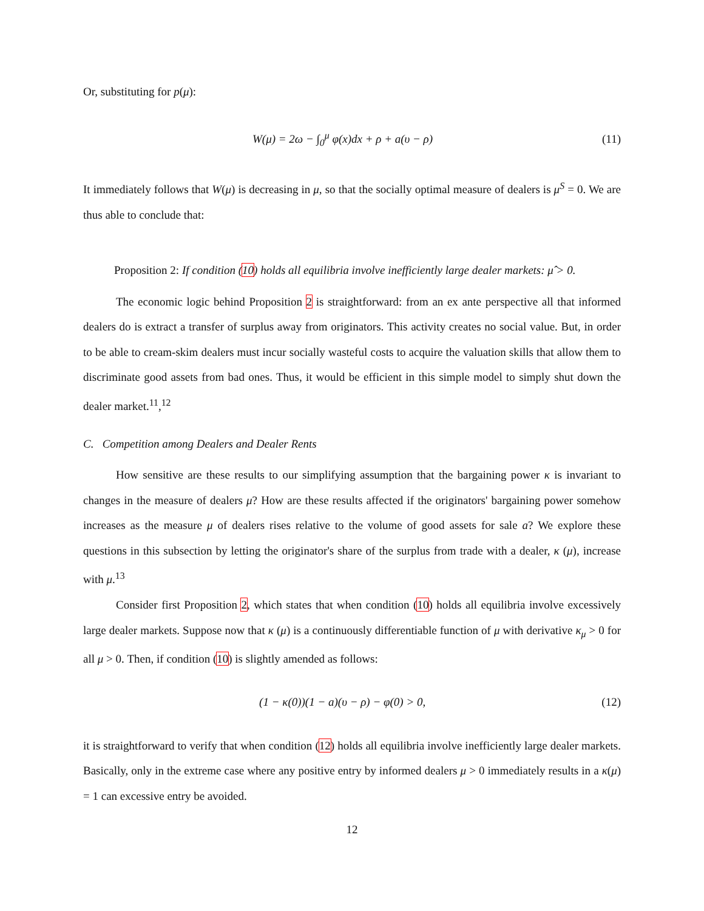Or, substituting for p(μ):
W(μ) = 2ω − ∫<sub>0</sub><sup>μ</sup> φ(x)dx + ρ + a(υ − ρ) (11)
It immediately follows that W(μ) is decreasing in μ, so that the socially optimal measure of dealers is μ<sup>S</sup> = 0. We are thus able to conclude that:
Proposition 2: If condition (10) holds all equilibria involve inefficiently large dealer markets: μ̂ > 0.
The economic logic behind Proposition 2 is straightforward: from an ex ante perspective all that informed dealers do is extract a transfer of surplus away from originators. This activity creates no social value. But, in order to be able to cream-skim dealers must incur socially wasteful costs to acquire the valuation skills that allow them to discriminate good assets from bad ones. Thus, it would be efficient in this simple model to simply shut down the dealer market.<sup>11</sup>,<sup>12</sup>
C. Competition among Dealers and Dealer Rents
How sensitive are these results to our simplifying assumption that the bargaining power κ is invariant to changes in the measure of dealers μ? How are these results affected if the originators' bargaining power somehow increases as the measure μ of dealers rises relative to the volume of good assets for sale a? We explore these questions in this subsection by letting the originator's share of the surplus from trade with a dealer, κ (μ), increase with μ.<sup>13</sup>
Consider first Proposition 2, which states that when condition (10) holds all equilibria involve excessively large dealer markets. Suppose now that κ (μ) is a continuously differentiable function of μ with derivative κ<sub>μ</sub> > 0 for all μ > 0. Then, if condition (10) is slightly amended as follows:
(1 − κ(0))(1 − a)(υ − ρ) − φ(0) > 0, (12)
it is straightforward to verify that when condition (12) holds all equilibria involve inefficiently large dealer markets. Basically, only in the extreme case where any positive entry by informed dealers μ > 0 immediately results in a κ(μ) = 1 can excessive entry be avoided.
12